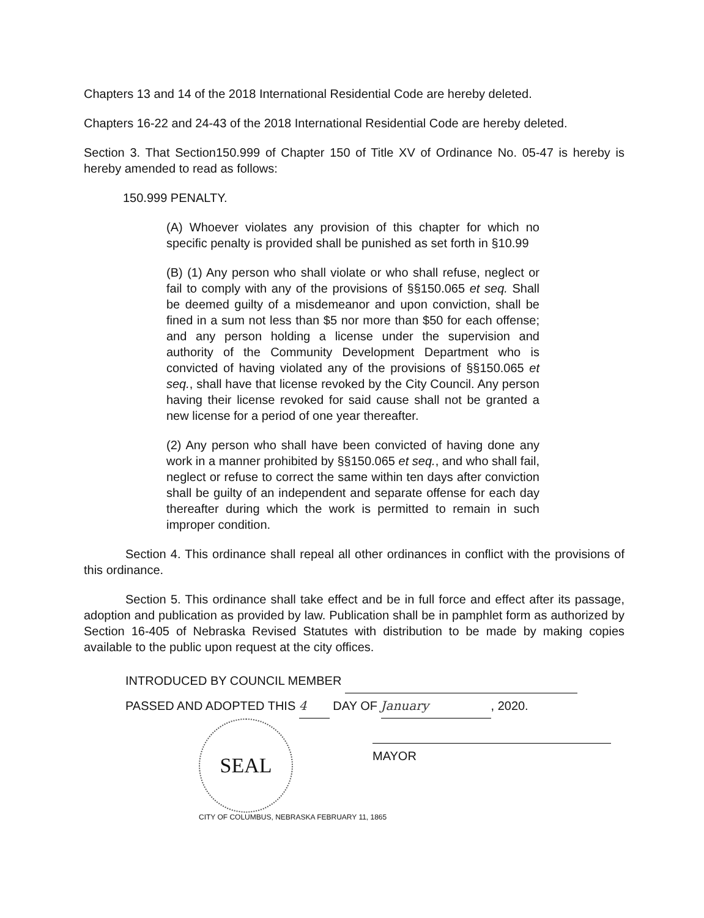Chapters 13 and 14 of the 2018 International Residential Code are hereby deleted.
Chapters 16-22 and 24-43 of the 2018 International Residential Code are hereby deleted.
Section 3. That Section150.999 of Chapter 150 of Title XV of Ordinance No. 05-47 is hereby is hereby amended to read as follows:
150.999 PENALTY.
(A) Whoever violates any provision of this chapter for which no specific penalty is provided shall be punished as set forth in §10.99
(B) (1) Any person who shall violate or who shall refuse, neglect or fail to comply with any of the provisions of §§150.065 et seq. Shall be deemed guilty of a misdemeanor and upon conviction, shall be fined in a sum not less than $5 nor more than $50 for each offense; and any person holding a license under the supervision and authority of the Community Development Department who is convicted of having violated any of the provisions of §§150.065 et seq., shall have that license revoked by the City Council. Any person having their license revoked for said cause shall not be granted a new license for a period of one year thereafter.
(2) Any person who shall have been convicted of having done any work in a manner prohibited by §§150.065 et seq., and who shall fail, neglect or refuse to correct the same within ten days after conviction shall be guilty of an independent and separate offense for each day thereafter during which the work is permitted to remain in such improper condition.
Section 4. This ordinance shall repeal all other ordinances in conflict with the provisions of this ordinance.
Section 5. This ordinance shall take effect and be in full force and effect after its passage, adoption and publication as provided by law. Publication shall be in pamphlet form as authorized by Section 16-405 of Nebraska Revised Statutes with distribution to be made by making copies available to the public upon request at the city offices.
INTRODUCED BY COUNCIL MEMBER
PASSED AND ADOPTED THIS 4 DAY OF January, 2020.
SEAL
MAYOR
CITY OF COLUMBUS, NEBRASKA FEBRUARY 11, 1865